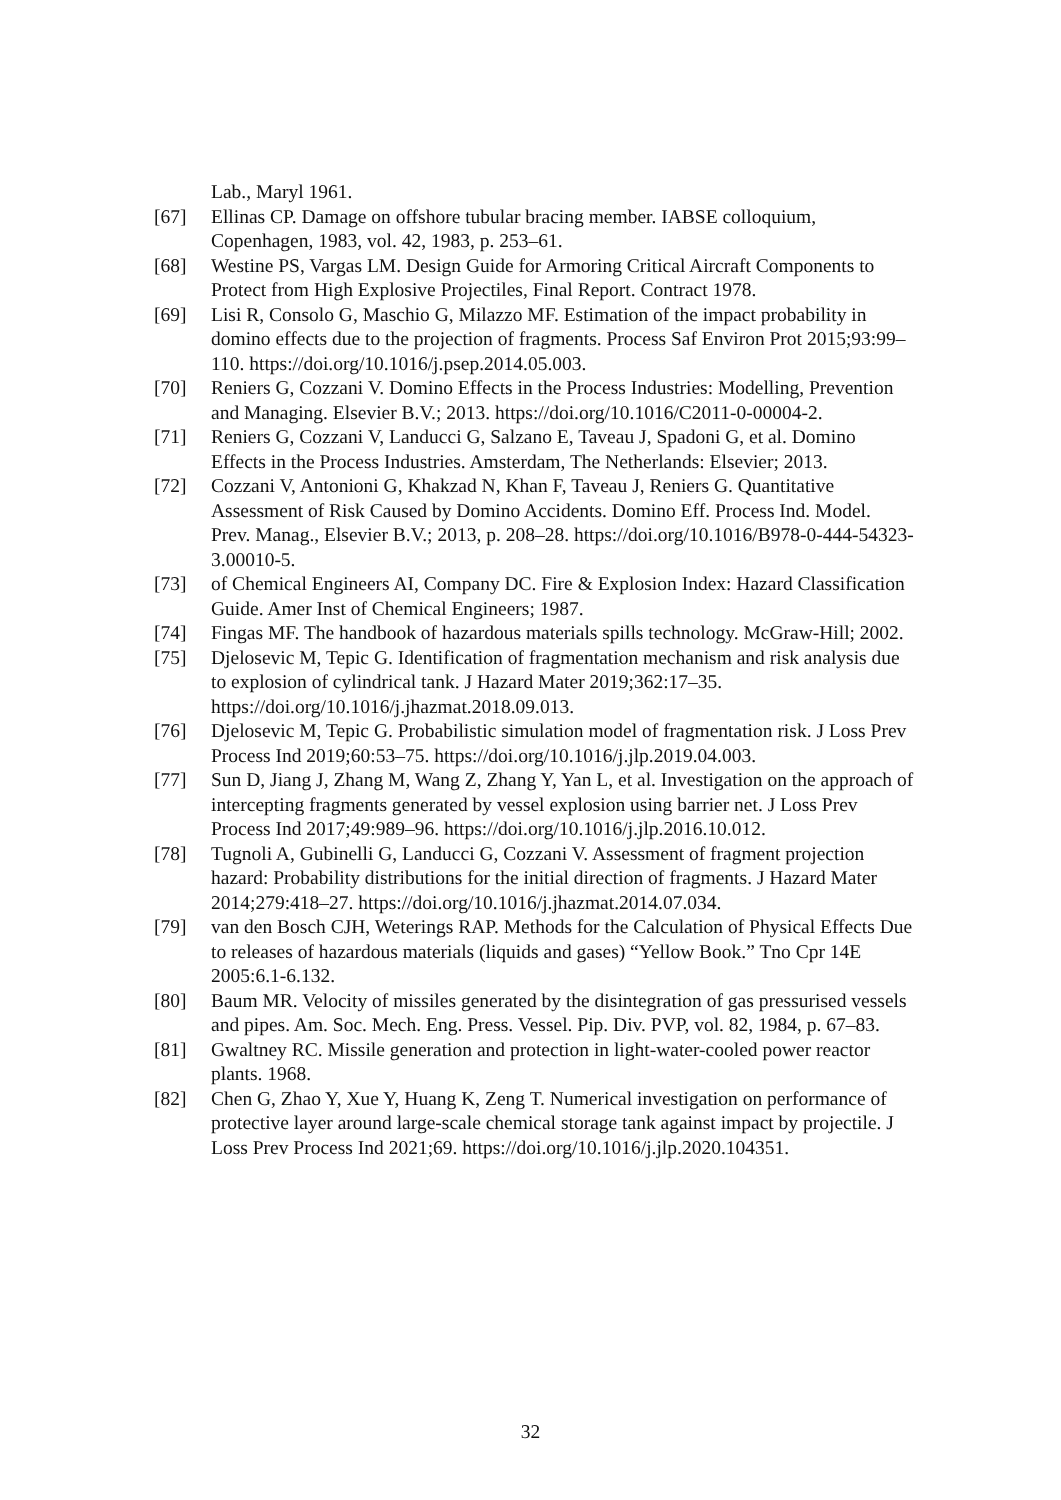Lab., Maryl 1961.
[67] Ellinas CP. Damage on offshore tubular bracing member. IABSE colloquium, Copenhagen, 1983, vol. 42, 1983, p. 253–61.
[68] Westine PS, Vargas LM. Design Guide for Armoring Critical Aircraft Components to Protect from High Explosive Projectiles, Final Report. Contract 1978.
[69] Lisi R, Consolo G, Maschio G, Milazzo MF. Estimation of the impact probability in domino effects due to the projection of fragments. Process Saf Environ Prot 2015;93:99–110. https://doi.org/10.1016/j.psep.2014.05.003.
[70] Reniers G, Cozzani V. Domino Effects in the Process Industries: Modelling, Prevention and Managing. Elsevier B.V.; 2013. https://doi.org/10.1016/C2011-0-00004-2.
[71] Reniers G, Cozzani V, Landucci G, Salzano E, Taveau J, Spadoni G, et al. Domino Effects in the Process Industries. Amsterdam, The Netherlands: Elsevier; 2013.
[72] Cozzani V, Antonioni G, Khakzad N, Khan F, Taveau J, Reniers G. Quantitative Assessment of Risk Caused by Domino Accidents. Domino Eff. Process Ind. Model. Prev. Manag., Elsevier B.V.; 2013, p. 208–28. https://doi.org/10.1016/B978-0-444-54323-3.00010-5.
[73] of Chemical Engineers AI, Company DC. Fire & Explosion Index: Hazard Classification Guide. Amer Inst of Chemical Engineers; 1987.
[74] Fingas MF. The handbook of hazardous materials spills technology. McGraw-Hill; 2002.
[75] Djelosevic M, Tepic G. Identification of fragmentation mechanism and risk analysis due to explosion of cylindrical tank. J Hazard Mater 2019;362:17–35. https://doi.org/10.1016/j.jhazmat.2018.09.013.
[76] Djelosevic M, Tepic G. Probabilistic simulation model of fragmentation risk. J Loss Prev Process Ind 2019;60:53–75. https://doi.org/10.1016/j.jlp.2019.04.003.
[77] Sun D, Jiang J, Zhang M, Wang Z, Zhang Y, Yan L, et al. Investigation on the approach of intercepting fragments generated by vessel explosion using barrier net. J Loss Prev Process Ind 2017;49:989–96. https://doi.org/10.1016/j.jlp.2016.10.012.
[78] Tugnoli A, Gubinelli G, Landucci G, Cozzani V. Assessment of fragment projection hazard: Probability distributions for the initial direction of fragments. J Hazard Mater 2014;279:418–27. https://doi.org/10.1016/j.jhazmat.2014.07.034.
[79] van den Bosch CJH, Weterings RAP. Methods for the Calculation of Physical Effects Due to releases of hazardous materials (liquids and gases) “Yellow Book.” Tno Cpr 14E 2005:6.1-6.132.
[80] Baum MR. Velocity of missiles generated by the disintegration of gas pressurised vessels and pipes. Am. Soc. Mech. Eng. Press. Vessel. Pip. Div. PVP, vol. 82, 1984, p. 67–83.
[81] Gwaltney RC. Missile generation and protection in light-water-cooled power reactor plants. 1968.
[82] Chen G, Zhao Y, Xue Y, Huang K, Zeng T. Numerical investigation on performance of protective layer around large-scale chemical storage tank against impact by projectile. J Loss Prev Process Ind 2021;69. https://doi.org/10.1016/j.jlp.2020.104351.
32